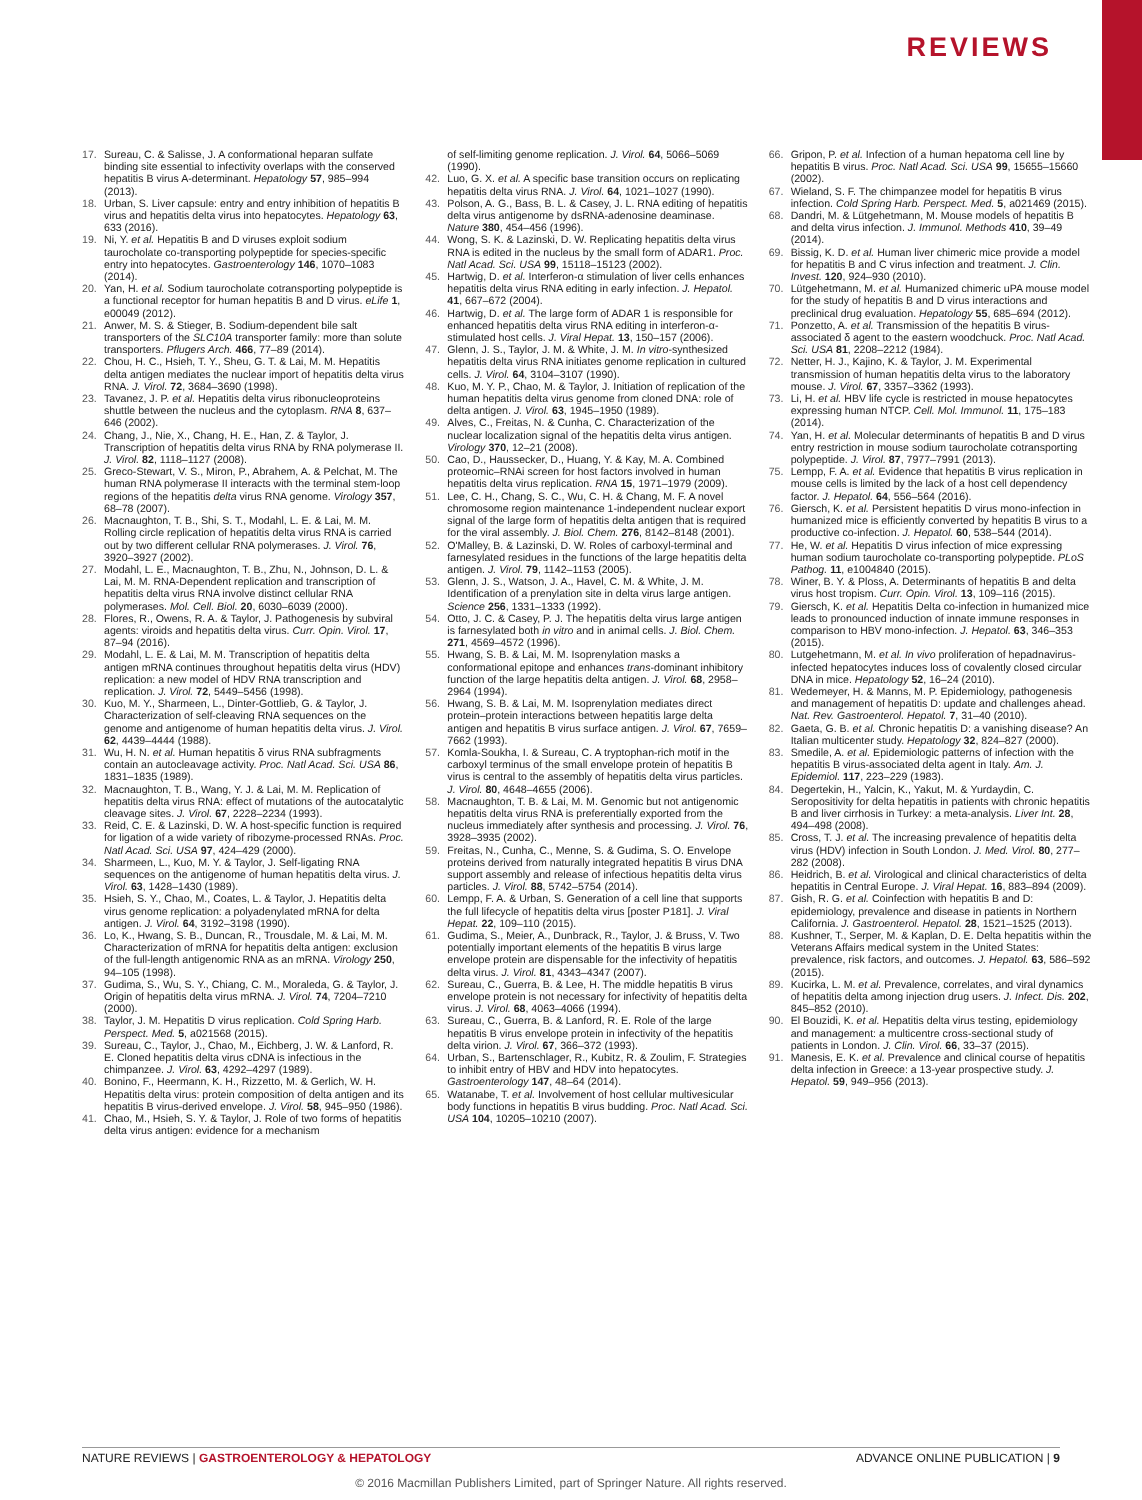REVIEWS
17. Sureau, C. & Salisse, J. A conformational heparan sulfate binding site essential to infectivity overlaps with the conserved hepatitis B virus A-determinant. Hepatology 57, 985–994 (2013).
18. Urban, S. Liver capsule: entry and entry inhibition of hepatitis B virus and hepatitis delta virus into hepatocytes. Hepatology 63, 633 (2016).
19. Ni, Y. et al. Hepatitis B and D viruses exploit sodium taurocholate co-transporting polypeptide for species-specific entry into hepatocytes. Gastroenterology 146, 1070–1083 (2014).
20. Yan, H. et al. Sodium taurocholate cotransporting polypeptide is a functional receptor for human hepatitis B and D virus. eLife 1, e00049 (2012).
21. Anwer, M. S. & Stieger, B. Sodium-dependent bile salt transporters of the SLC10A transporter family: more than solute transporters. Pflugers Arch. 466, 77–89 (2014).
22. Chou, H. C., Hsieh, T. Y., Sheu, G. T. & Lai, M. M. Hepatitis delta antigen mediates the nuclear import of hepatitis delta virus RNA. J. Virol. 72, 3684–3690 (1998).
23. Tavanez, J. P. et al. Hepatitis delta virus ribonucleoproteins shuttle between the nucleus and the cytoplasm. RNA 8, 637–646 (2002).
24. Chang, J., Nie, X., Chang, H. E., Han, Z. & Taylor, J. Transcription of hepatitis delta virus RNA by RNA polymerase II. J. Virol. 82, 1118–1127 (2008).
25. Greco-Stewart, V. S., Miron, P., Abrahem, A. & Pelchat, M. The human RNA polymerase II interacts with the terminal stem-loop regions of the hepatitis delta virus RNA genome. Virology 357, 68–78 (2007).
26. Macnaughton, T. B., Shi, S. T., Modahl, L. E. & Lai, M. M. Rolling circle replication of hepatitis delta virus RNA is carried out by two different cellular RNA polymerases. J. Virol. 76, 3920–3927 (2002).
27. Modahl, L. E., Macnaughton, T. B., Zhu, N., Johnson, D. L. & Lai, M. M. RNA-Dependent replication and transcription of hepatitis delta virus RNA involve distinct cellular RNA polymerases. Mol. Cell. Biol. 20, 6030–6039 (2000).
28. Flores, R., Owens, R. A. & Taylor, J. Pathogenesis by subviral agents: viroids and hepatitis delta virus. Curr. Opin. Virol. 17, 87–94 (2016).
29. Modahl, L. E. & Lai, M. M. Transcription of hepatitis delta antigen mRNA continues throughout hepatitis delta virus (HDV) replication: a new model of HDV RNA transcription and replication. J. Virol. 72, 5449–5456 (1998).
30. Kuo, M. Y., Sharmeen, L., Dinter-Gottlieb, G. & Taylor, J. Characterization of self-cleaving RNA sequences on the genome and antigenome of human hepatitis delta virus. J. Virol. 62, 4439–4444 (1988).
31. Wu, H. N. et al. Human hepatitis δ virus RNA subfragments contain an autocleavage activity. Proc. Natl Acad. Sci. USA 86, 1831–1835 (1989).
32. Macnaughton, T. B., Wang, Y. J. & Lai, M. M. Replication of hepatitis delta virus RNA: effect of mutations of the autocatalytic cleavage sites. J. Virol. 67, 2228–2234 (1993).
33. Reid, C. E. & Lazinski, D. W. A host-specific function is required for ligation of a wide variety of ribozyme-processed RNAs. Proc. Natl Acad. Sci. USA 97, 424–429 (2000).
34. Sharmeen, L., Kuo, M. Y. & Taylor, J. Self-ligating RNA sequences on the antigenome of human hepatitis delta virus. J. Virol. 63, 1428–1430 (1989).
35. Hsieh, S. Y., Chao, M., Coates, L. & Taylor, J. Hepatitis delta virus genome replication: a polyadenylated mRNA for delta antigen. J. Virol. 64, 3192–3198 (1990).
36. Lo, K., Hwang, S. B., Duncan, R., Trousdale, M. & Lai, M. M. Characterization of mRNA for hepatitis delta antigen: exclusion of the full-length antigenomic RNA as an mRNA. Virology 250, 94–105 (1998).
37. Gudima, S., Wu, S. Y., Chiang, C. M., Moraleda, G. & Taylor, J. Origin of hepatitis delta virus mRNA. J. Virol. 74, 7204–7210 (2000).
38. Taylor, J. M. Hepatitis D virus replication. Cold Spring Harb. Perspect. Med. 5, a021568 (2015).
39. Sureau, C., Taylor, J., Chao, M., Eichberg, J. W. & Lanford, R. E. Cloned hepatitis delta virus cDNA is infectious in the chimpanzee. J. Virol. 63, 4292–4297 (1989).
40. Bonino, F., Heermann, K. H., Rizzetto, M. & Gerlich, W. H. Hepatitis delta virus: protein composition of delta antigen and its hepatitis B virus-derived envelope. J. Virol. 58, 945–950 (1986).
41. Chao, M., Hsieh, S. Y. & Taylor, J. Role of two forms of hepatitis delta virus antigen: evidence for a mechanism
of self-limiting genome replication. J. Virol. 64, 5066–5069 (1990).
42. Luo, G. X. et al. A specific base transition occurs on replicating hepatitis delta virus RNA. J. Virol. 64, 1021–1027 (1990).
43. Polson, A. G., Bass, B. L. & Casey, J. L. RNA editing of hepatitis delta virus antigenome by dsRNA-adenosine deaminase. Nature 380, 454–456 (1996).
44. Wong, S. K. & Lazinski, D. W. Replicating hepatitis delta virus RNA is edited in the nucleus by the small form of ADAR1. Proc. Natl Acad. Sci. USA 99, 15118–15123 (2002).
45. Hartwig, D. et al. Interferon-α stimulation of liver cells enhances hepatitis delta virus RNA editing in early infection. J. Hepatol. 41, 667–672 (2004).
46. Hartwig, D. et al. The large form of ADAR 1 is responsible for enhanced hepatitis delta virus RNA editing in interferon-α-stimulated host cells. J. Viral Hepat. 13, 150–157 (2006).
47. Glenn, J. S., Taylor, J. M. & White, J. M. In vitro-synthesized hepatitis delta virus RNA initiates genome replication in cultured cells. J. Virol. 64, 3104–3107 (1990).
48. Kuo, M. Y. P., Chao, M. & Taylor, J. Initiation of replication of the human hepatitis delta virus genome from cloned DNA: role of delta antigen. J. Virol. 63, 1945–1950 (1989).
49. Alves, C., Freitas, N. & Cunha, C. Characterization of the nuclear localization signal of the hepatitis delta virus antigen. Virology 370, 12–21 (2008).
50. Cao, D., Haussecker, D., Huang, Y. & Kay, M. A. Combined proteomic–RNAi screen for host factors involved in human hepatitis delta virus replication. RNA 15, 1971–1979 (2009).
51. Lee, C. H., Chang, S. C., Wu, C. H. & Chang, M. F. A novel chromosome region maintenance 1-independent nuclear export signal of the large form of hepatitis delta antigen that is required for the viral assembly. J. Biol. Chem. 276, 8142–8148 (2001).
52. O'Malley, B. & Lazinski, D. W. Roles of carboxyl-terminal and farnesylated residues in the functions of the large hepatitis delta antigen. J. Virol. 79, 1142–1153 (2005).
53. Glenn, J. S., Watson, J. A., Havel, C. M. & White, J. M. Identification of a prenylation site in delta virus large antigen. Science 256, 1331–1333 (1992).
54. Otto, J. C. & Casey, P. J. The hepatitis delta virus large antigen is farnesylated both in vitro and in animal cells. J. Biol. Chem. 271, 4569–4572 (1996).
55. Hwang, S. B. & Lai, M. M. Isoprenylation masks a conformational epitope and enhances trans-dominant inhibitory function of the large hepatitis delta antigen. J. Virol. 68, 2958–2964 (1994).
56. Hwang, S. B. & Lai, M. M. Isoprenylation mediates direct protein–protein interactions between hepatitis large delta antigen and hepatitis B virus surface antigen. J. Virol. 67, 7659–7662 (1993).
57. Komla-Soukha, I. & Sureau, C. A tryptophan-rich motif in the carboxyl terminus of the small envelope protein of hepatitis B virus is central to the assembly of hepatitis delta virus particles. J. Virol. 80, 4648–4655 (2006).
58. Macnaughton, T. B. & Lai, M. M. Genomic but not antigenomic hepatitis delta virus RNA is preferentially exported from the nucleus immediately after synthesis and processing. J. Virol. 76, 3928–3935 (2002).
59. Freitas, N., Cunha, C., Menne, S. & Gudima, S. O. Envelope proteins derived from naturally integrated hepatitis B virus DNA support assembly and release of infectious hepatitis delta virus particles. J. Virol. 88, 5742–5754 (2014).
60. Lempp, F. A. & Urban, S. Generation of a cell line that supports the full lifecycle of hepatitis delta virus [poster P181]. J. Viral Hepat. 22, 109–110 (2015).
61. Gudima, S., Meier, A., Dunbrack, R., Taylor, J. & Bruss, V. Two potentially important elements of the hepatitis B virus large envelope protein are dispensable for the infectivity of hepatitis delta virus. J. Virol. 81, 4343–4347 (2007).
62. Sureau, C., Guerra, B. & Lee, H. The middle hepatitis B virus envelope protein is not necessary for infectivity of hepatitis delta virus. J. Virol. 68, 4063–4066 (1994).
63. Sureau, C., Guerra, B. & Lanford, R. E. Role of the large hepatitis B virus envelope protein in infectivity of the hepatitis delta virion. J. Virol. 67, 366–372 (1993).
64. Urban, S., Bartenschlager, R., Kubitz, R. & Zoulim, F. Strategies to inhibit entry of HBV and HDV into hepatocytes. Gastroenterology 147, 48–64 (2014).
65. Watanabe, T. et al. Involvement of host cellular multivesicular body functions in hepatitis B virus budding. Proc. Natl Acad. Sci. USA 104, 10205–10210 (2007).
66. Gripon, P. et al. Infection of a human hepatoma cell line by hepatitis B virus. Proc. Natl Acad. Sci. USA 99, 15655–15660 (2002).
67. Wieland, S. F. The chimpanzee model for hepatitis B virus infection. Cold Spring Harb. Perspect. Med. 5, a021469 (2015).
68. Dandri, M. & Lütgehetmann, M. Mouse models of hepatitis B and delta virus infection. J. Immunol. Methods 410, 39–49 (2014).
69. Bissig, K. D. et al. Human liver chimeric mice provide a model for hepatitis B and C virus infection and treatment. J. Clin. Invest. 120, 924–930 (2010).
70. Lütgehetmann, M. et al. Humanized chimeric uPA mouse model for the study of hepatitis B and D virus interactions and preclinical drug evaluation. Hepatology 55, 685–694 (2012).
71. Ponzetto, A. et al. Transmission of the hepatitis B virus-associated δ agent to the eastern woodchuck. Proc. Natl Acad. Sci. USA 81, 2208–2212 (1984).
72. Netter, H. J., Kajino, K. & Taylor, J. M. Experimental transmission of human hepatitis delta virus to the laboratory mouse. J. Virol. 67, 3357–3362 (1993).
73. Li, H. et al. HBV life cycle is restricted in mouse hepatocytes expressing human NTCP. Cell. Mol. Immunol. 11, 175–183 (2014).
74. Yan, H. et al. Molecular determinants of hepatitis B and D virus entry restriction in mouse sodium taurocholate cotransporting polypeptide. J. Virol. 87, 7977–7991 (2013).
75. Lempp, F. A. et al. Evidence that hepatitis B virus replication in mouse cells is limited by the lack of a host cell dependency factor. J. Hepatol. 64, 556–564 (2016).
76. Giersch, K. et al. Persistent hepatitis D virus mono-infection in humanized mice is efficiently converted by hepatitis B virus to a productive co-infection. J. Hepatol. 60, 538–544 (2014).
77. He, W. et al. Hepatitis D virus infection of mice expressing human sodium taurocholate co-transporting polypeptide. PLoS Pathog. 11, e1004840 (2015).
78. Winer, B. Y. & Ploss, A. Determinants of hepatitis B and delta virus host tropism. Curr. Opin. Virol. 13, 109–116 (2015).
79. Giersch, K. et al. Hepatitis Delta co-infection in humanized mice leads to pronounced induction of innate immune responses in comparison to HBV mono-infection. J. Hepatol. 63, 346–353 (2015).
80. Lutgehetmann, M. et al. In vivo proliferation of hepadnavirus-infected hepatocytes induces loss of covalently closed circular DNA in mice. Hepatology 52, 16–24 (2010).
81. Wedemeyer, H. & Manns, M. P. Epidemiology, pathogenesis and management of hepatitis D: update and challenges ahead. Nat. Rev. Gastroenterol. Hepatol. 7, 31–40 (2010).
82. Gaeta, G. B. et al. Chronic hepatitis D: a vanishing disease? An Italian multicenter study. Hepatology 32, 824–827 (2000).
83. Smedile, A. et al. Epidemiologic patterns of infection with the hepatitis B virus-associated delta agent in Italy. Am. J. Epidemiol. 117, 223–229 (1983).
84. Degertekin, H., Yalcin, K., Yakut, M. & Yurdaydin, C. Seropositivity for delta hepatitis in patients with chronic hepatitis B and liver cirrhosis in Turkey: a meta-analysis. Liver Int. 28, 494–498 (2008).
85. Cross, T. J. et al. The increasing prevalence of hepatitis delta virus (HDV) infection in South London. J. Med. Virol. 80, 277–282 (2008).
86. Heidrich, B. et al. Virological and clinical characteristics of delta hepatitis in Central Europe. J. Viral Hepat. 16, 883–894 (2009).
87. Gish, R. G. et al. Coinfection with hepatitis B and D: epidemiology, prevalence and disease in patients in Northern California. J. Gastroenterol. Hepatol. 28, 1521–1525 (2013).
88. Kushner, T., Serper, M. & Kaplan, D. E. Delta hepatitis within the Veterans Affairs medical system in the United States: prevalence, risk factors, and outcomes. J. Hepatol. 63, 586–592 (2015).
89. Kucirka, L. M. et al. Prevalence, correlates, and viral dynamics of hepatitis delta among injection drug users. J. Infect. Dis. 202, 845–852 (2010).
90. El Bouzidi, K. et al. Hepatitis delta virus testing, epidemiology and management: a multicentre cross-sectional study of patients in London. J. Clin. Virol. 66, 33–37 (2015).
91. Manesis, E. K. et al. Prevalence and clinical course of hepatitis delta infection in Greece: a 13-year prospective study. J. Hepatol. 59, 949–956 (2013).
NATURE REVIEWS | GASTROENTEROLOGY & HEPATOLOGY ADVANCE ONLINE PUBLICATION | 9
© 2016 Macmillan Publishers Limited, part of Springer Nature. All rights reserved.